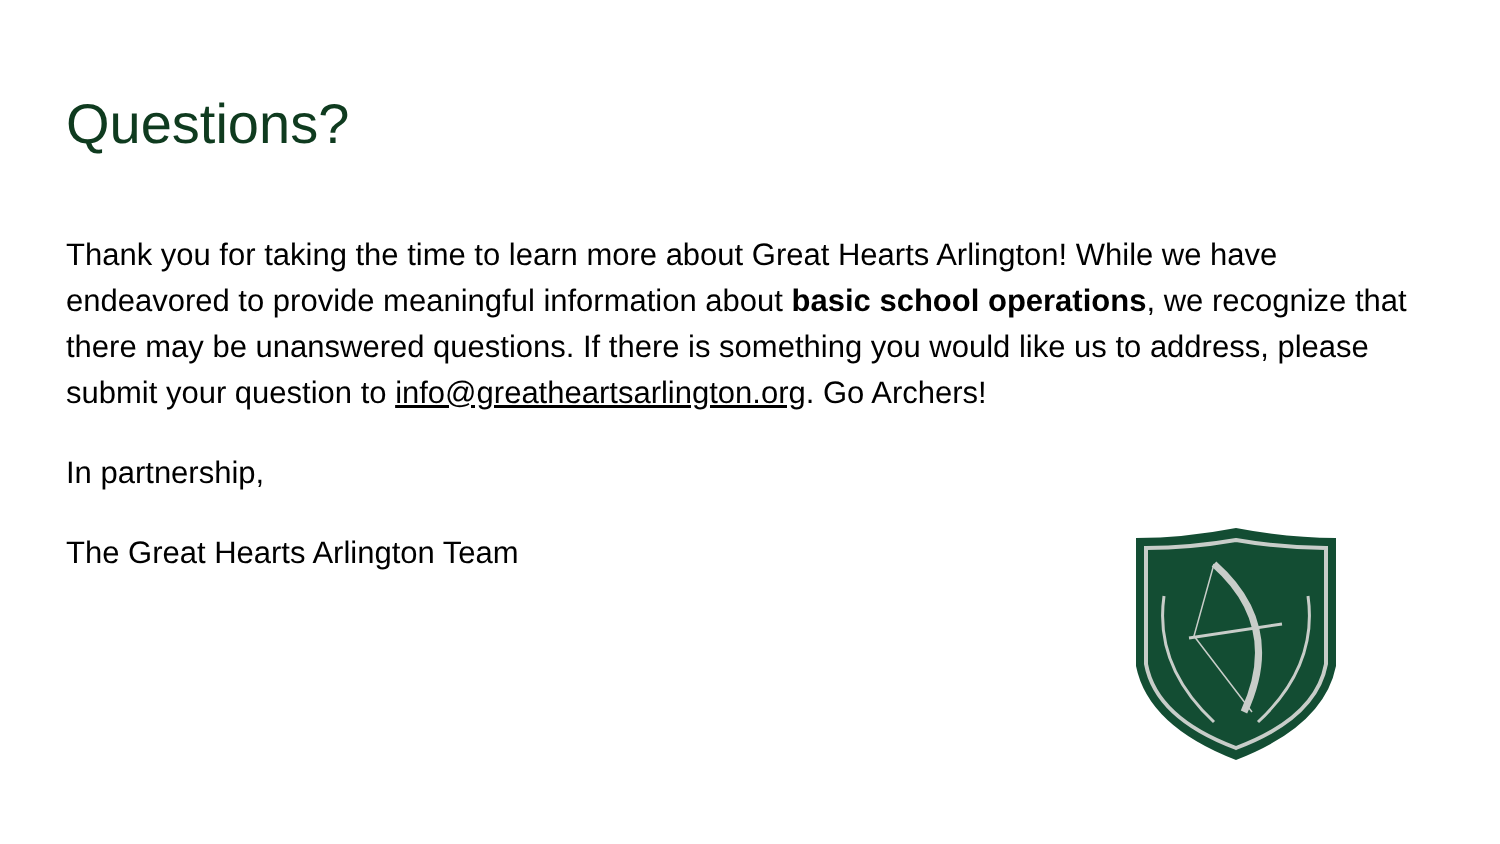Questions?
Thank you for taking the time to learn more about Great Hearts Arlington! While we have endeavored to provide meaningful information about basic school operations, we recognize that there may be unanswered questions. If there is something you would like us to address, please submit your question to info@greatheartsarlington.org. Go Archers!
In partnership,
The Great Hearts Arlington Team